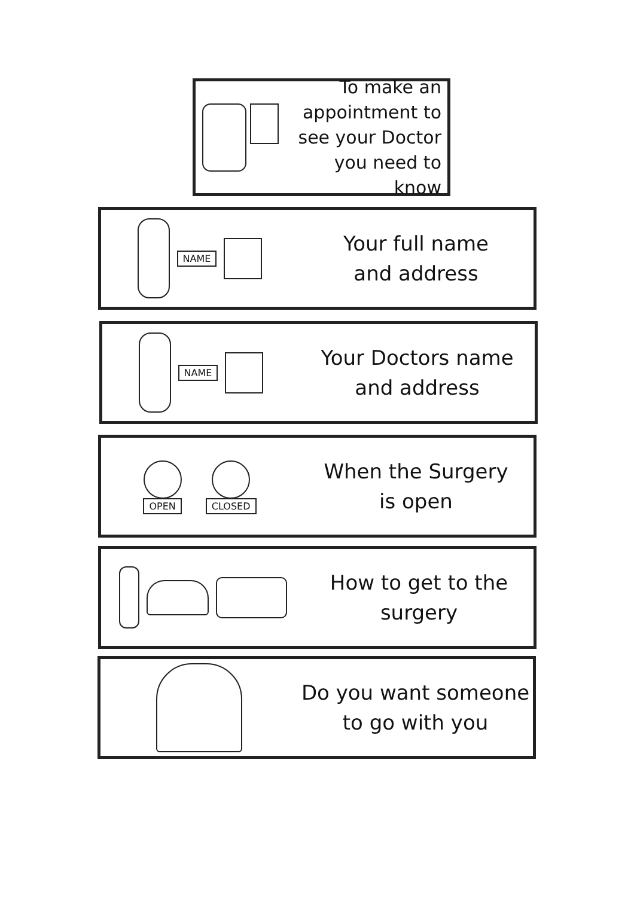To make an appointment to see your Doctor you need to know
NAME
Your full name
and address
NAME
Your Doctors name
and address
OPEN
CLOSED
When the Surgery
is open
How to get to the
surgery
Do you want someone
to go with you